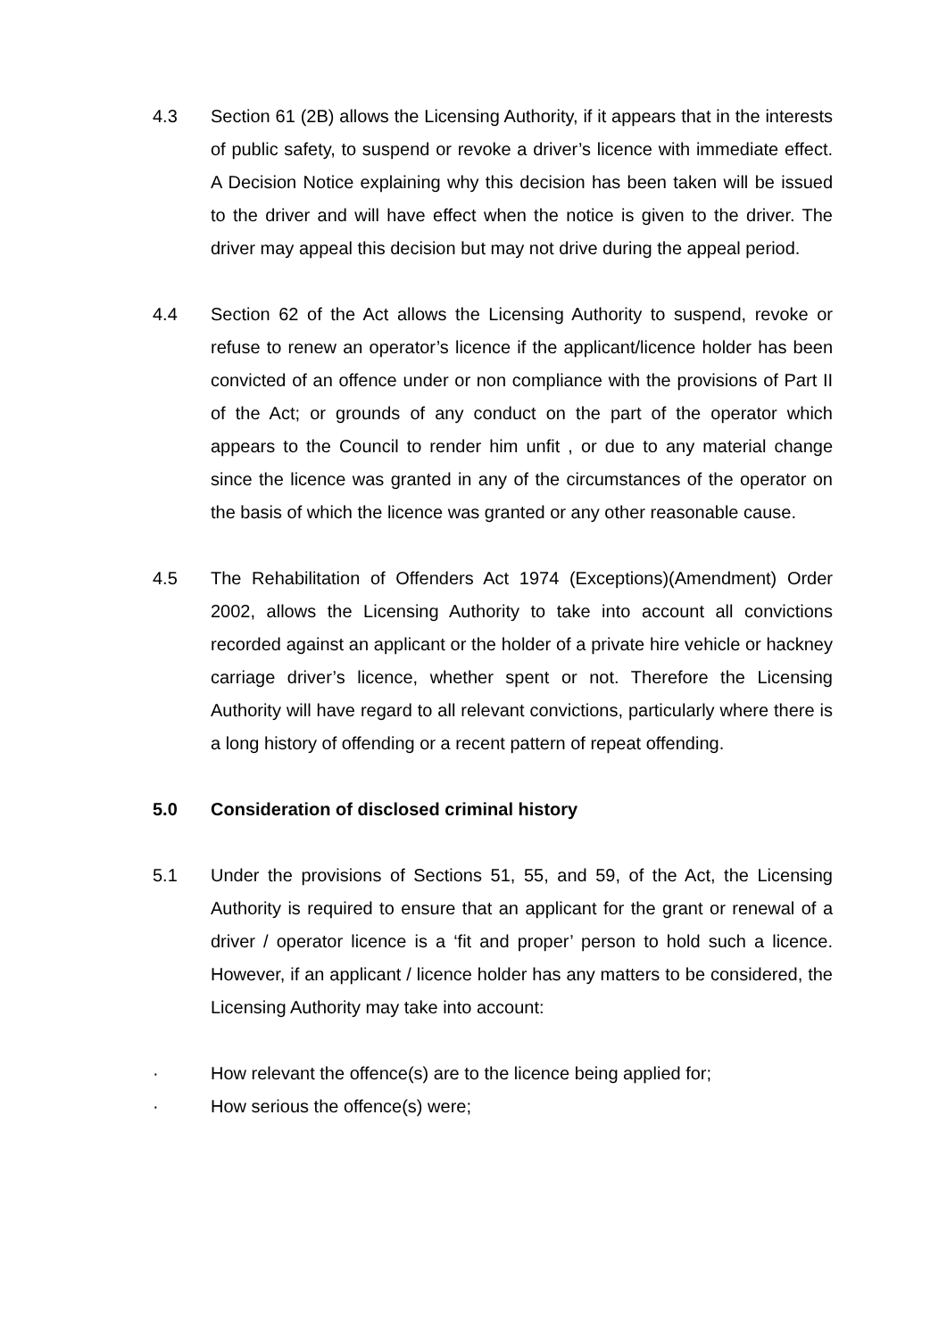4.3 Section 61 (2B) allows the Licensing Authority, if it appears that in the interests of public safety, to suspend or revoke a driver’s licence with immediate effect. A Decision Notice explaining why this decision has been taken will be issued to the driver and will have effect when the notice is given to the driver. The driver may appeal this decision but may not drive during the appeal period.
4.4 Section 62 of the Act allows the Licensing Authority to suspend, revoke or refuse to renew an operator’s licence if the applicant/licence holder has been convicted of an offence under or non compliance with the provisions of Part II of the Act; or grounds of any conduct on the part of the operator which appears to the Council to render him unfit , or due to any material change since the licence was granted in any of the circumstances of the operator on the basis of which the licence was granted or any other reasonable cause.
4.5 The Rehabilitation of Offenders Act 1974 (Exceptions)(Amendment) Order 2002, allows the Licensing Authority to take into account all convictions recorded against an applicant or the holder of a private hire vehicle or hackney carriage driver’s licence, whether spent or not. Therefore the Licensing Authority will have regard to all relevant convictions, particularly where there is a long history of offending or a recent pattern of repeat offending.
5.0 Consideration of disclosed criminal history
5.1 Under the provisions of Sections 51, 55, and 59, of the Act, the Licensing Authority is required to ensure that an applicant for the grant or renewal of a driver / operator licence is a ‘fit and proper’ person to hold such a licence. However, if an applicant / licence holder has any matters to be considered, the Licensing Authority may take into account:
· How relevant the offence(s) are to the licence being applied for;
· How serious the offence(s) were;